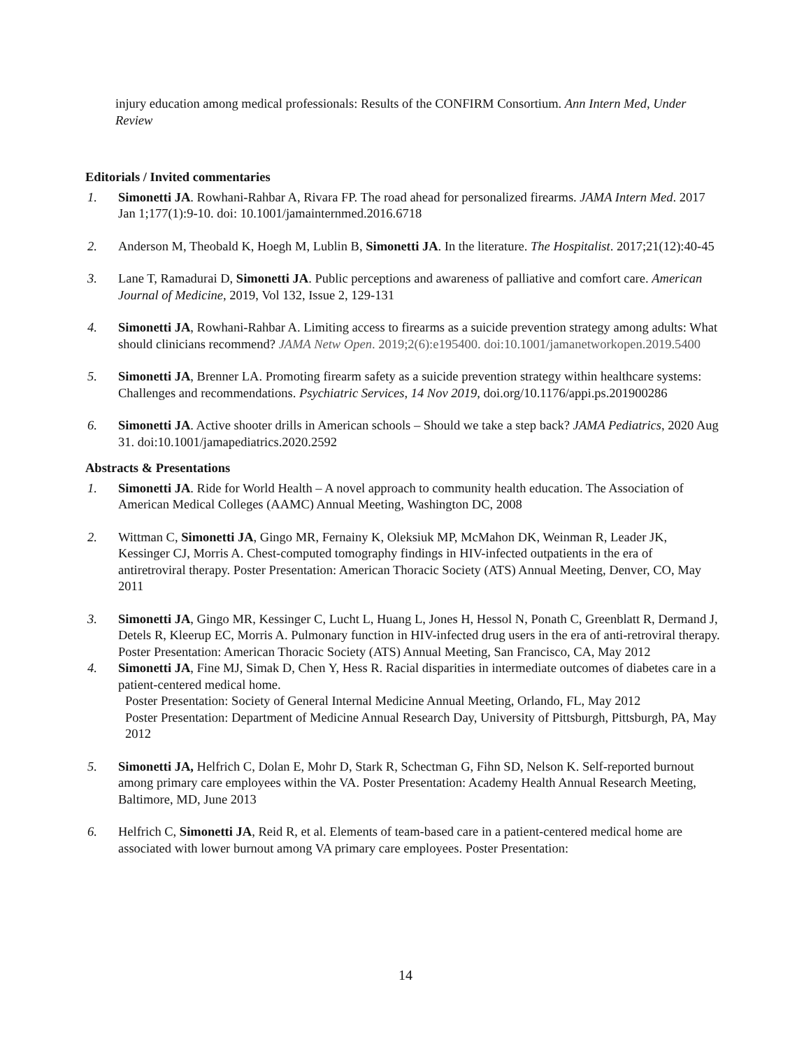injury education among medical professionals: Results of the CONFIRM Consortium. Ann Intern Med, Under Review
Editorials / Invited commentaries
1. Simonetti JA. Rowhani-Rahbar A, Rivara FP. The road ahead for personalized firearms. JAMA Intern Med. 2017 Jan 1;177(1):9-10. doi: 10.1001/jamainternmed.2016.6718
2. Anderson M, Theobald K, Hoegh M, Lublin B, Simonetti JA. In the literature. The Hospitalist. 2017;21(12):40-45
3. Lane T, Ramadurai D, Simonetti JA. Public perceptions and awareness of palliative and comfort care. American Journal of Medicine, 2019, Vol 132, Issue 2, 129-131
4. Simonetti JA, Rowhani-Rahbar A. Limiting access to firearms as a suicide prevention strategy among adults: What should clinicians recommend? JAMA Netw Open. 2019;2(6):e195400. doi:10.1001/jamanetworkopen.2019.5400
5. Simonetti JA, Brenner LA. Promoting firearm safety as a suicide prevention strategy within healthcare systems: Challenges and recommendations. Psychiatric Services, 14 Nov 2019, doi.org/10.1176/appi.ps.201900286
6. Simonetti JA. Active shooter drills in American schools – Should we take a step back? JAMA Pediatrics, 2020 Aug 31. doi:10.1001/jamapediatrics.2020.2592
Abstracts & Presentations
1. Simonetti JA. Ride for World Health – A novel approach to community health education. The Association of American Medical Colleges (AAMC) Annual Meeting, Washington DC, 2008
2. Wittman C, Simonetti JA, Gingo MR, Fernainy K, Oleksiuk MP, McMahon DK, Weinman R, Leader JK, Kessinger CJ, Morris A. Chest-computed tomography findings in HIV-infected outpatients in the era of antiretroviral therapy. Poster Presentation: American Thoracic Society (ATS) Annual Meeting, Denver, CO, May 2011
3. Simonetti JA, Gingo MR, Kessinger C, Lucht L, Huang L, Jones H, Hessol N, Ponath C, Greenblatt R, Dermand J, Detels R, Kleerup EC, Morris A. Pulmonary function in HIV-infected drug users in the era of anti-retroviral therapy. Poster Presentation: American Thoracic Society (ATS) Annual Meeting, San Francisco, CA, May 2012
4. Simonetti JA, Fine MJ, Simak D, Chen Y, Hess R. Racial disparities in intermediate outcomes of diabetes care in a patient-centered medical home.
Poster Presentation: Society of General Internal Medicine Annual Meeting, Orlando, FL, May 2012
Poster Presentation: Department of Medicine Annual Research Day, University of Pittsburgh, Pittsburgh, PA, May 2012
5. Simonetti JA, Helfrich C, Dolan E, Mohr D, Stark R, Schectman G, Fihn SD, Nelson K. Self-reported burnout among primary care employees within the VA. Poster Presentation: Academy Health Annual Research Meeting, Baltimore, MD, June 2013
6. Helfrich C, Simonetti JA, Reid R, et al. Elements of team-based care in a patient-centered medical home are associated with lower burnout among VA primary care employees. Poster Presentation:
14